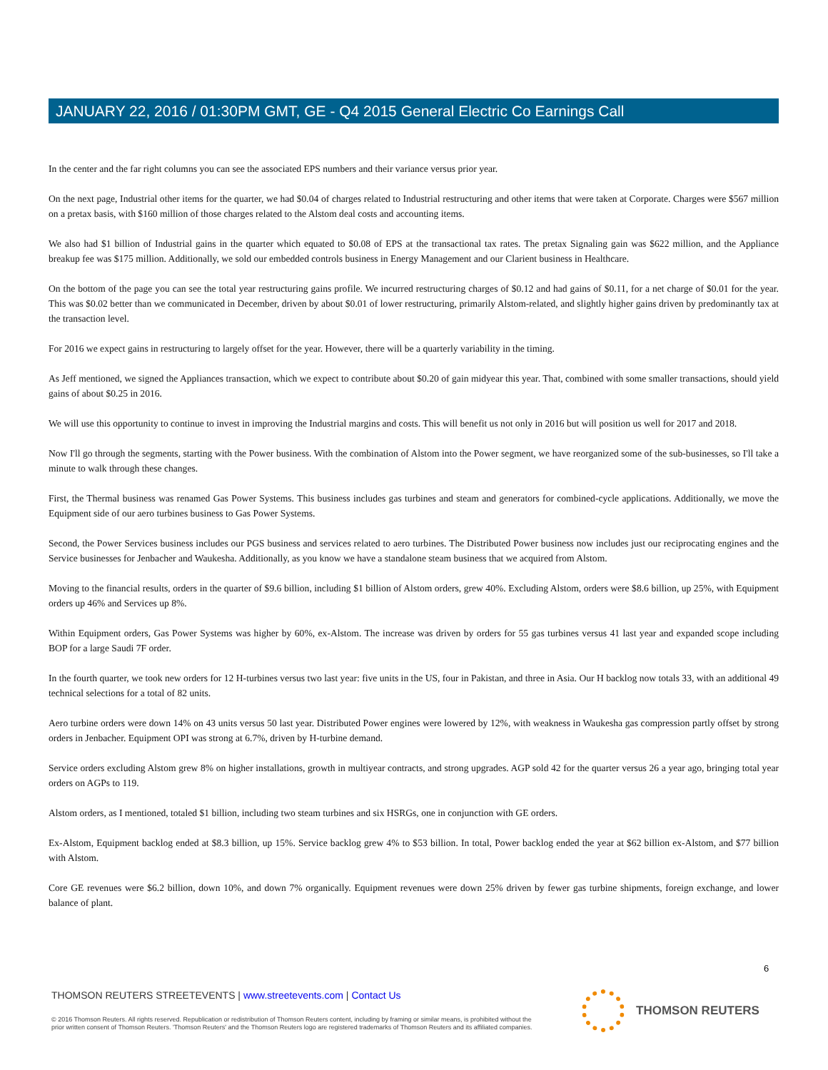JANUARY 22, 2016 / 01:30PM GMT, GE - Q4 2015 General Electric Co Earnings Call
In the center and the far right columns you can see the associated EPS numbers and their variance versus prior year.
On the next page, Industrial other items for the quarter, we had $0.04 of charges related to Industrial restructuring and other items that were taken at Corporate. Charges were $567 million on a pretax basis, with $160 million of those charges related to the Alstom deal costs and accounting items.
We also had $1 billion of Industrial gains in the quarter which equated to $0.08 of EPS at the transactional tax rates. The pretax Signaling gain was $622 million, and the Appliance breakup fee was $175 million. Additionally, we sold our embedded controls business in Energy Management and our Clarient business in Healthcare.
On the bottom of the page you can see the total year restructuring gains profile. We incurred restructuring charges of $0.12 and had gains of $0.11, for a net charge of $0.01 for the year. This was $0.02 better than we communicated in December, driven by about $0.01 of lower restructuring, primarily Alstom-related, and slightly higher gains driven by predominantly tax at the transaction level.
For 2016 we expect gains in restructuring to largely offset for the year. However, there will be a quarterly variability in the timing.
As Jeff mentioned, we signed the Appliances transaction, which we expect to contribute about $0.20 of gain midyear this year. That, combined with some smaller transactions, should yield gains of about $0.25 in 2016.
We will use this opportunity to continue to invest in improving the Industrial margins and costs. This will benefit us not only in 2016 but will position us well for 2017 and 2018.
Now I'll go through the segments, starting with the Power business. With the combination of Alstom into the Power segment, we have reorganized some of the sub-businesses, so I'll take a minute to walk through these changes.
First, the Thermal business was renamed Gas Power Systems. This business includes gas turbines and steam and generators for combined-cycle applications. Additionally, we move the Equipment side of our aero turbines business to Gas Power Systems.
Second, the Power Services business includes our PGS business and services related to aero turbines. The Distributed Power business now includes just our reciprocating engines and the Service businesses for Jenbacher and Waukesha. Additionally, as you know we have a standalone steam business that we acquired from Alstom.
Moving to the financial results, orders in the quarter of $9.6 billion, including $1 billion of Alstom orders, grew 40%. Excluding Alstom, orders were $8.6 billion, up 25%, with Equipment orders up 46% and Services up 8%.
Within Equipment orders, Gas Power Systems was higher by 60%, ex-Alstom. The increase was driven by orders for 55 gas turbines versus 41 last year and expanded scope including BOP for a large Saudi 7F order.
In the fourth quarter, we took new orders for 12 H-turbines versus two last year: five units in the US, four in Pakistan, and three in Asia. Our H backlog now totals 33, with an additional 49 technical selections for a total of 82 units.
Aero turbine orders were down 14% on 43 units versus 50 last year. Distributed Power engines were lowered by 12%, with weakness in Waukesha gas compression partly offset by strong orders in Jenbacher. Equipment OPI was strong at 6.7%, driven by H-turbine demand.
Service orders excluding Alstom grew 8% on higher installations, growth in multiyear contracts, and strong upgrades. AGP sold 42 for the quarter versus 26 a year ago, bringing total year orders on AGPs to 119.
Alstom orders, as I mentioned, totaled $1 billion, including two steam turbines and six HSRGs, one in conjunction with GE orders.
Ex-Alstom, Equipment backlog ended at $8.3 billion, up 15%. Service backlog grew 4% to $53 billion. In total, Power backlog ended the year at $62 billion ex-Alstom, and $77 billion with Alstom.
Core GE revenues were $6.2 billion, down 10%, and down 7% organically. Equipment revenues were down 25% driven by fewer gas turbine shipments, foreign exchange, and lower balance of plant.
6
THOMSON REUTERS STREETEVENTS | www.streetevents.com | Contact Us
© 2016 Thomson Reuters. All rights reserved. Republication or redistribution of Thomson Reuters content, including by framing or similar means, is prohibited without the prior written consent of Thomson Reuters. 'Thomson Reuters' and the Thomson Reuters logo are registered trademarks of Thomson Reuters and its affiliated companies.
THOMSON REUTERS